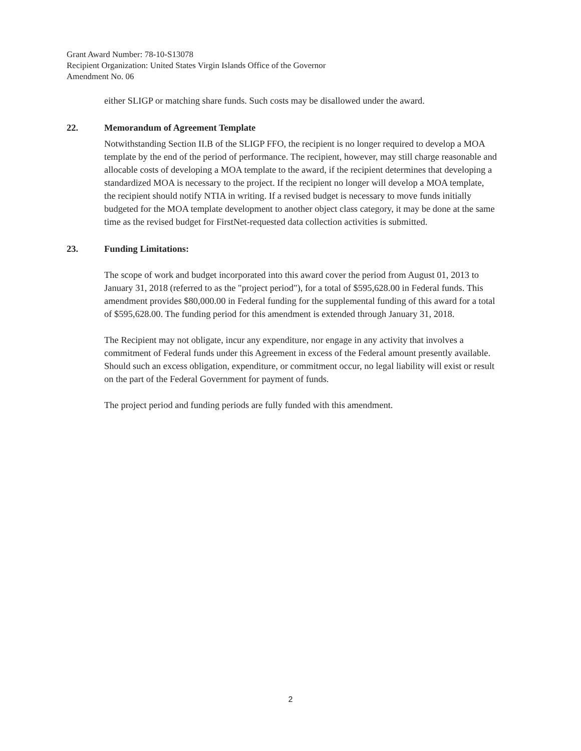Grant Award Number: 78-10-S13078
Recipient Organization: United States Virgin Islands Office of the Governor
Amendment No. 06
either SLIGP or matching share funds. Such costs may be disallowed under the award.
22. Memorandum of Agreement Template
Notwithstanding Section II.B of the SLIGP FFO, the recipient is no longer required to develop a MOA template by the end of the period of performance. The recipient, however, may still charge reasonable and allocable costs of developing a MOA template to the award, if the recipient determines that developing a standardized MOA is necessary to the project. If the recipient no longer will develop a MOA template, the recipient should notify NTIA in writing. If a revised budget is necessary to move funds initially budgeted for the MOA template development to another object class category, it may be done at the same time as the revised budget for FirstNet-requested data collection activities is submitted.
23. Funding Limitations:
The scope of work and budget incorporated into this award cover the period from August 01, 2013 to January 31, 2018 (referred to as the "project period"), for a total of $595,628.00 in Federal funds. This amendment provides $80,000.00 in Federal funding for the supplemental funding of this award for a total of $595,628.00. The funding period for this amendment is extended through January 31, 2018.
The Recipient may not obligate, incur any expenditure, nor engage in any activity that involves a commitment of Federal funds under this Agreement in excess of the Federal amount presently available. Should such an excess obligation, expenditure, or commitment occur, no legal liability will exist or result on the part of the Federal Government for payment of funds.
The project period and funding periods are fully funded with this amendment.
2